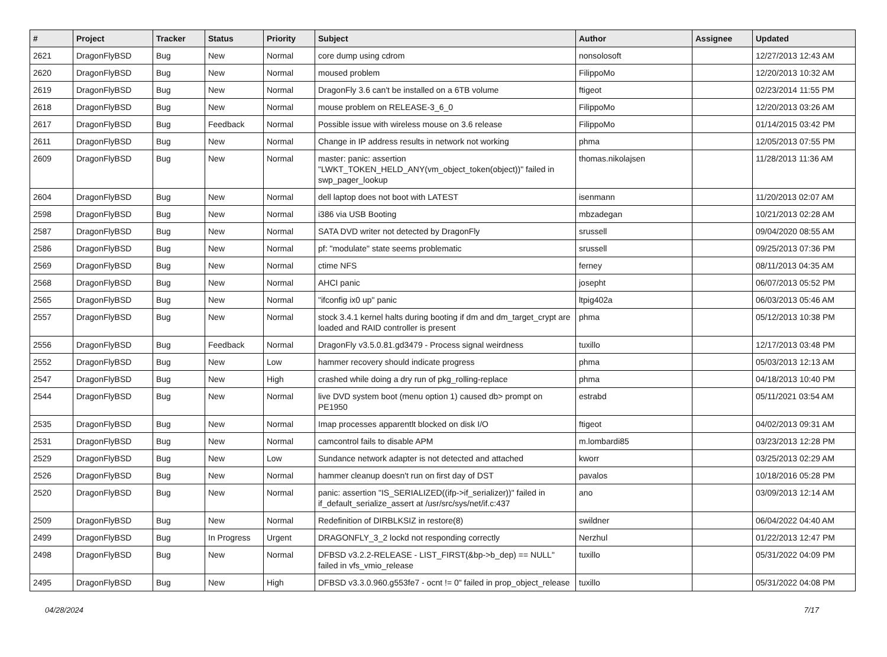| # | Project | Tracker | Status | Priority | Subject | Author | Assignee | Updated |
| --- | --- | --- | --- | --- | --- | --- | --- | --- |
| 2621 | DragonFlyBSD | Bug | New | Normal | core dump using cdrom | nonsolosoft | | 12/27/2013 12:43 AM |
| 2620 | DragonFlyBSD | Bug | New | Normal | moused problem | FilippoMo | | 12/20/2013 10:32 AM |
| 2619 | DragonFlyBSD | Bug | New | Normal | DragonFly 3.6 can't be installed on a 6TB volume | ftigeot | | 02/23/2014 11:55 PM |
| 2618 | DragonFlyBSD | Bug | New | Normal | mouse problem on RELEASE-3_6_0 | FilippoMo | | 12/20/2013 03:26 AM |
| 2617 | DragonFlyBSD | Bug | Feedback | Normal | Possible issue with wireless mouse on 3.6 release | FilippoMo | | 01/14/2015 03:42 PM |
| 2611 | DragonFlyBSD | Bug | New | Normal | Change in IP address results in network not working | phma | | 12/05/2013 07:55 PM |
| 2609 | DragonFlyBSD | Bug | New | Normal | master: panic: assertion "LWKT_TOKEN_HELD_ANY(vm_object_token(object))" failed in swp_pager_lookup | thomas.nikolajsen | | 11/28/2013 11:36 AM |
| 2604 | DragonFlyBSD | Bug | New | Normal | dell laptop does not boot with LATEST | isenmann | | 11/20/2013 02:07 AM |
| 2598 | DragonFlyBSD | Bug | New | Normal | i386 via USB Booting | mbzadegan | | 10/21/2013 02:28 AM |
| 2587 | DragonFlyBSD | Bug | New | Normal | SATA DVD writer not detected by DragonFly | srussell | | 09/04/2020 08:55 AM |
| 2586 | DragonFlyBSD | Bug | New | Normal | pf: "modulate" state seems problematic | srussell | | 09/25/2013 07:36 PM |
| 2569 | DragonFlyBSD | Bug | New | Normal | ctime NFS | ferney | | 08/11/2013 04:35 AM |
| 2568 | DragonFlyBSD | Bug | New | Normal | AHCI panic | josepht | | 06/07/2013 05:52 PM |
| 2565 | DragonFlyBSD | Bug | New | Normal | "ifconfig ix0 up" panic | ltpig402a | | 06/03/2013 05:46 AM |
| 2557 | DragonFlyBSD | Bug | New | Normal | stock 3.4.1 kernel halts during booting if dm and dm_target_crypt are loaded and RAID controller is present | phma | | 05/12/2013 10:38 PM |
| 2556 | DragonFlyBSD | Bug | Feedback | Normal | DragonFly v3.5.0.81.gd3479 - Process signal weirdness | tuxillo | | 12/17/2013 03:48 PM |
| 2552 | DragonFlyBSD | Bug | New | Low | hammer recovery should indicate progress | phma | | 05/03/2013 12:13 AM |
| 2547 | DragonFlyBSD | Bug | New | High | crashed while doing a dry run of pkg_rolling-replace | phma | | 04/18/2013 10:40 PM |
| 2544 | DragonFlyBSD | Bug | New | Normal | live DVD system boot (menu option 1) caused db> prompt on PE1950 | estrabd | | 05/11/2021 03:54 AM |
| 2535 | DragonFlyBSD | Bug | New | Normal | Imap processes apparentlt blocked on disk I/O | ftigeot | | 04/02/2013 09:31 AM |
| 2531 | DragonFlyBSD | Bug | New | Normal | camcontrol fails to disable APM | m.lombardi85 | | 03/23/2013 12:28 PM |
| 2529 | DragonFlyBSD | Bug | New | Low | Sundance network adapter is not detected and attached | kworr | | 03/25/2013 02:29 AM |
| 2526 | DragonFlyBSD | Bug | New | Normal | hammer cleanup doesn't run on first day of DST | pavalos | | 10/18/2016 05:28 PM |
| 2520 | DragonFlyBSD | Bug | New | Normal | panic: assertion "IS_SERIALIZED((ifp->if_serializer))" failed in if_default_serialize_assert at /usr/src/sys/net/if.c:437 | ano | | 03/09/2013 12:14 AM |
| 2509 | DragonFlyBSD | Bug | New | Normal | Redefinition of DIRBLKSIZ in restore(8) | swildner | | 06/04/2022 04:40 AM |
| 2499 | DragonFlyBSD | Bug | In Progress | Urgent | DRAGONFLY_3_2 lockd not responding correctly | Nerzhul | | 01/22/2013 12:47 PM |
| 2498 | DragonFlyBSD | Bug | New | Normal | DFBSD v3.2.2-RELEASE - LIST_FIRST(&bp->b_dep) == NULL" failed in vfs_vmio_release | tuxillo | | 05/31/2022 04:09 PM |
| 2495 | DragonFlyBSD | Bug | New | High | DFBSD v3.3.0.960.g553fe7 - ocnt != 0" failed in prop_object_release | tuxillo | | 05/31/2022 04:08 PM |
04/28/2024 7/17